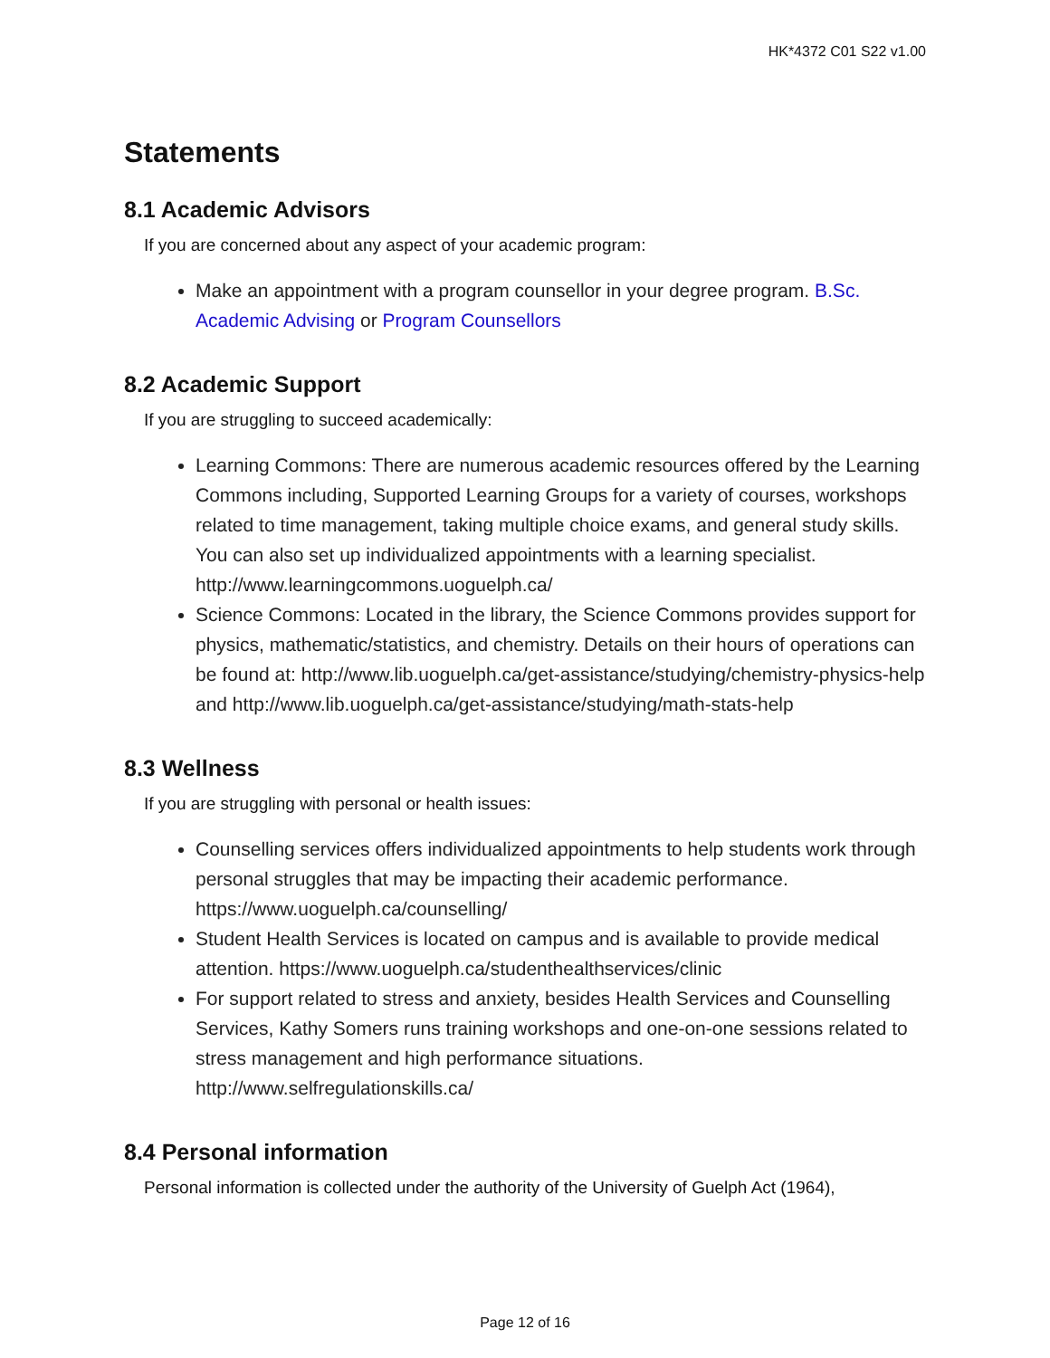HK*4372 C01 S22 v1.00
Statements
8.1 Academic Advisors
If you are concerned about any aspect of your academic program:
Make an appointment with a program counsellor in your degree program. B.Sc. Academic Advising or Program Counsellors
8.2 Academic Support
If you are struggling to succeed academically:
Learning Commons: There are numerous academic resources offered by the Learning Commons including, Supported Learning Groups for a variety of courses, workshops related to time management, taking multiple choice exams, and general study skills. You can also set up individualized appointments with a learning specialist. http://www.learningcommons.uoguelph.ca/
Science Commons: Located in the library, the Science Commons provides support for physics, mathematic/statistics, and chemistry. Details on their hours of operations can be found at: http://www.lib.uoguelph.ca/get-assistance/studying/chemistry-physics-help and http://www.lib.uoguelph.ca/get-assistance/studying/math-stats-help
8.3 Wellness
If you are struggling with personal or health issues:
Counselling services offers individualized appointments to help students work through personal struggles that may be impacting their academic performance. https://www.uoguelph.ca/counselling/
Student Health Services is located on campus and is available to provide medical attention. https://www.uoguelph.ca/studenthealthservices/clinic
For support related to stress and anxiety, besides Health Services and Counselling Services, Kathy Somers runs training workshops and one-on-one sessions related to stress management and high performance situations. http://www.selfregulationskills.ca/
8.4 Personal information
Personal information is collected under the authority of the University of Guelph Act (1964),
Page 12 of 16